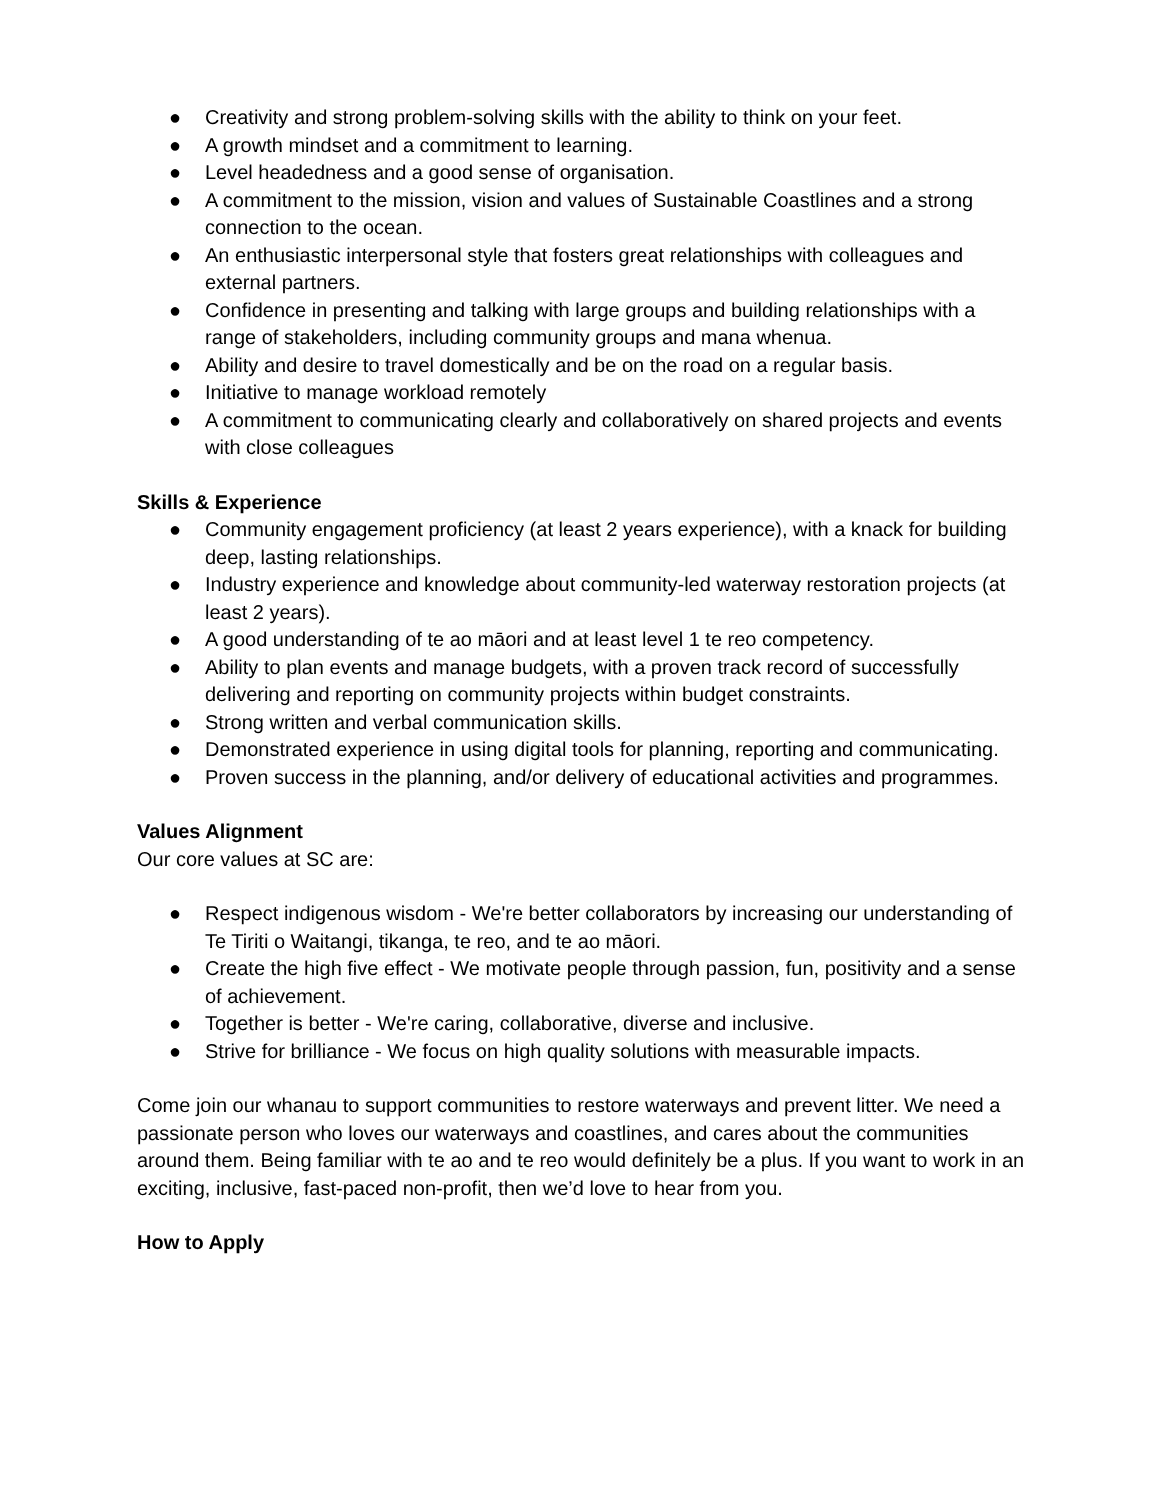● Creativity and strong problem-solving skills with the ability to think on your feet.
● A growth mindset and a commitment to learning.
● Level headedness and a good sense of organisation.
● A commitment to the mission, vision and values of Sustainable Coastlines and a strong connection to the ocean.
● An enthusiastic interpersonal style that fosters great relationships with colleagues and external partners.
● Confidence in presenting and talking with large groups and building relationships with a range of stakeholders, including community groups and mana whenua.
● Ability and desire to travel domestically and be on the road on a regular basis.
● Initiative to manage workload remotely
● A commitment to communicating clearly and collaboratively on shared projects and events with close colleagues
Skills & Experience
● Community engagement proficiency (at least 2 years experience), with a knack for building deep, lasting relationships.
● Industry experience and knowledge about community-led waterway restoration projects (at least 2 years).
● A good understanding of te ao māori and at least level 1 te reo competency.
● Ability to plan events and manage budgets, with a proven track record of successfully delivering and reporting on community projects within budget constraints.
● Strong written and verbal communication skills.
● Demonstrated experience in using digital tools for planning, reporting and communicating.
● Proven success in the planning, and/or delivery of educational activities and programmes.
Values Alignment
Our core values at SC are:
● Respect indigenous wisdom - We're better collaborators by increasing our understanding of Te Tiriti o Waitangi, tikanga, te reo, and te ao māori.
● Create the high five effect - We motivate people through passion, fun, positivity and a sense of achievement.
● Together is better - We're caring, collaborative, diverse and inclusive.
● Strive for brilliance - We focus on high quality solutions with measurable impacts.
Come join our whanau to support communities to restore waterways and prevent litter. We need a passionate person who loves our waterways and coastlines, and cares about the communities around them. Being familiar with te ao and te reo would definitely be a plus. If you want to work in an exciting, inclusive, fast-paced non-profit, then we’d love to hear from you.
How to Apply